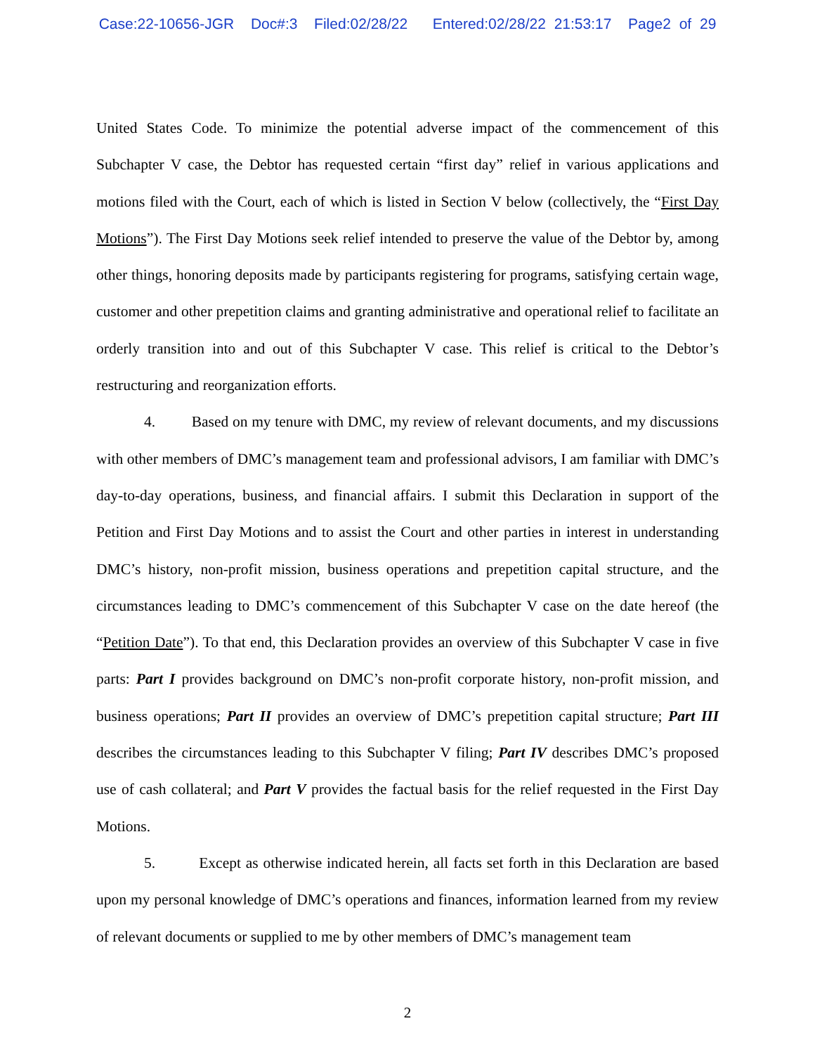Case:22-10656-JGR Doc#:3 Filed:02/28/22 Entered:02/28/22 21:53:17 Page2 of 29
United States Code. To minimize the potential adverse impact of the commencement of this Subchapter V case, the Debtor has requested certain “first day” relief in various applications and motions filed with the Court, each of which is listed in Section V below (collectively, the “First Day Motions”). The First Day Motions seek relief intended to preserve the value of the Debtor by, among other things, honoring deposits made by participants registering for programs, satisfying certain wage, customer and other prepetition claims and granting administrative and operational relief to facilitate an orderly transition into and out of this Subchapter V case. This relief is critical to the Debtor’s restructuring and reorganization efforts.
4. Based on my tenure with DMC, my review of relevant documents, and my discussions with other members of DMC’s management team and professional advisors, I am familiar with DMC’s day-to-day operations, business, and financial affairs. I submit this Declaration in support of the Petition and First Day Motions and to assist the Court and other parties in interest in understanding DMC’s history, non-profit mission, business operations and prepetition capital structure, and the circumstances leading to DMC’s commencement of this Subchapter V case on the date hereof (the “Petition Date”). To that end, this Declaration provides an overview of this Subchapter V case in five parts: Part I provides background on DMC’s non-profit corporate history, non-profit mission, and business operations; Part II provides an overview of DMC’s prepetition capital structure; Part III describes the circumstances leading to this Subchapter V filing; Part IV describes DMC’s proposed use of cash collateral; and Part V provides the factual basis for the relief requested in the First Day Motions.
5. Except as otherwise indicated herein, all facts set forth in this Declaration are based upon my personal knowledge of DMC’s operations and finances, information learned from my review of relevant documents or supplied to me by other members of DMC’s management team
2